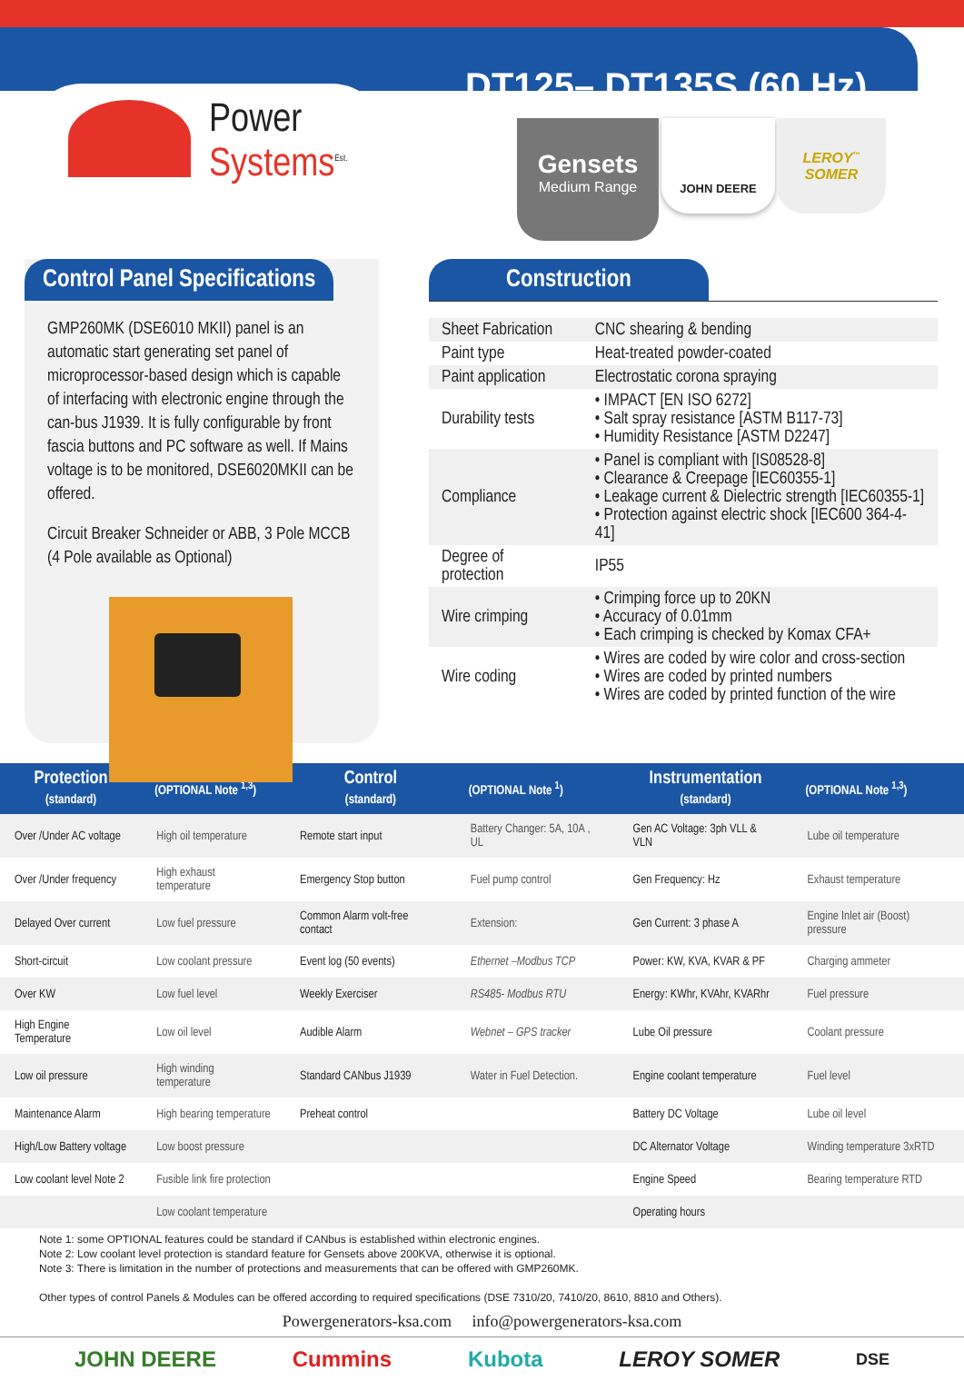Power
Systems<sup>Est.</sup>
DT125– DT135S (60 Hz)
Gensets
Medium Range
JOHN DEERE
LEROY<sup>™</sup>
SOMER
Control Panel Specifications
GMP260MK (DSE6010 MKII) panel is an automatic start generating set panel of microprocessor-based design which is capable of interfacing with electronic engine through the can-bus J1939. It is fully configurable by front fascia buttons and PC software as well. If Mains voltage is to be monitored, DSE6020MKII can be offered.
Circuit Breaker Schneider or ABB, 3 Pole MCCB (4 Pole available as Optional)
Construction
| Sheet Fabrication | CNC shearing & bending |
| Paint type | Heat-treated powder-coated |
| Paint application | Electrostatic corona spraying |
| Durability tests | • IMPACT [EN ISO 6272] • Salt spray resistance [ASTM B117-73] • Humidity Resistance [ASTM D2247] |
| Compliance | • Panel is compliant with [IS08528-8] • Clearance & Creepage [IEC60355-1] • Leakage current & Dielectric strength [IEC60355-1] • Protection against electric shock [IEC600 364-4-41] |
| Degree of protection | IP55 |
| Wire crimping | • Crimping force up to 20KN • Accuracy of 0.01mm • Each crimping is checked by Komax CFA+ |
| Wire coding | • Wires are coded by wire color and cross-section • Wires are coded by printed numbers • Wires are coded by printed function of the wire |
| Protection (standard) | (OPTIONAL Note <sup>1,3</sup>) | Control (standard) | (OPTIONAL Note <sup>1</sup>) | Instrumentation (standard) | (OPTIONAL Note <sup>1,3</sup>) |
| --- | --- | --- | --- | --- | --- |
| Over /Under AC voltage | High oil temperature | Remote start input | Battery Changer: 5A, 10A , UL | Gen AC Voltage: 3ph VLL & VLN | Lube oil temperature |
| Over /Under frequency | High exhaust temperature | Emergency Stop button | Fuel pump control | Gen Frequency: Hz | Exhaust temperature |
| Delayed Over current | Low fuel pressure | Common Alarm volt-free contact | Extension: | Gen Current: 3 phase A | Engine Inlet air (Boost) pressure |
| Short-circuit | Low coolant pressure | Event log (50 events) | Ethernet –Modbus TCP | Power: KW, KVA, KVAR & PF | Charging ammeter |
| Over KW | Low fuel level | Weekly Exerciser | RS485- Modbus RTU | Energy: KWhr, KVAhr, KVARhr | Fuel pressure |
| High Engine Temperature | Low oil level | Audible Alarm | Webnet – GPS tracker | Lube Oil pressure | Coolant pressure |
| Low oil pressure | High winding temperature | Standard CANbus J1939 | Water in Fuel Detection. | Engine coolant temperature | Fuel level |
| Maintenance Alarm | High bearing temperature | Preheat control | | Battery DC Voltage | Lube oil level |
| High/Low Battery voltage | Low boost pressure | | | DC Alternator Voltage | Winding temperature 3xRTD |
| Low coolant level Note 2 | Fusible link fire protection | | | Engine Speed | Bearing temperature RTD |
| | Low coolant temperature | | | Operating hours | |
Note 1: some OPTIONAL features could be standard if CANbus is established within electronic engines.
Note 2: Low coolant level protection is standard feature for Gensets above 200KVA, otherwise it is optional.
Note 3: There is limitation in the number of protections and measurements that can be offered with GMP260MK.
Other types of control Panels & Modules can be offered according to required specifications (DSE 7310/20, 7410/20, 8610, 8810 and Others).
Powergenerators-ksa.com info@powergenerators-ksa.com
JOHN DEERE Cummins Kubota LEROY SOMER DSE